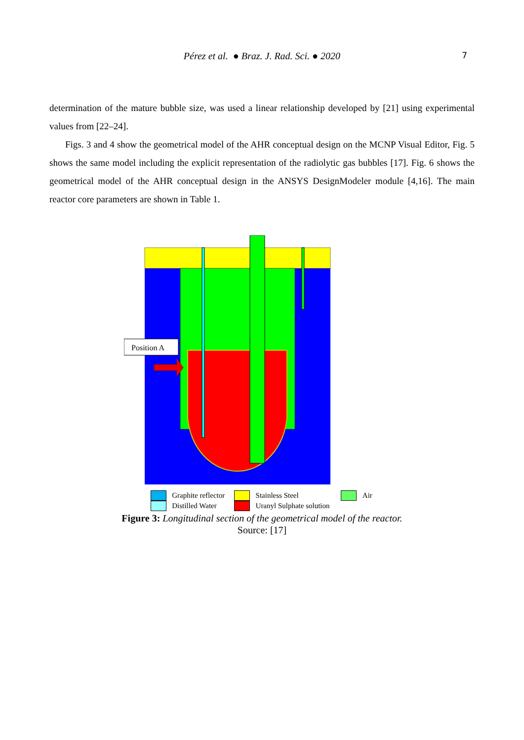Pérez et al. ● Braz. J. Rad. Sci. ● 2020 7
determination of the mature bubble size, was used a linear relationship developed by [21] using experimental values from [22–24].
Figs. 3 and 4 show the geometrical model of the AHR conceptual design on the MCNP Visual Editor, Fig. 5 shows the same model including the explicit representation of the radiolytic gas bubbles [17]. Fig. 6 shows the geometrical model of the AHR conceptual design in the ANSYS DesignModeler module [4,16]. The main reactor core parameters are shown in Table 1.
Position A
| | Graphite reflector | | Stainless Steel | | Air |
| | Distilled Water | | Uranyl Sulphate solution | | |
Figure 3: Longitudinal section of the geometrical model of the reactor.
Source: [17]